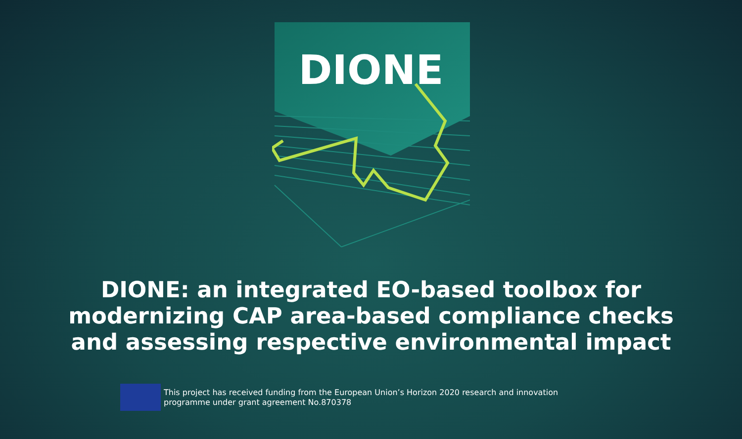DIONE
DIONE: an integrated EO-based toolbox for
modernizing CAP area-based compliance checks
and assessing respective environmental impact
This project has received funding from the European Union’s Horizon 2020 research and innovation
programme under grant agreement No.870378